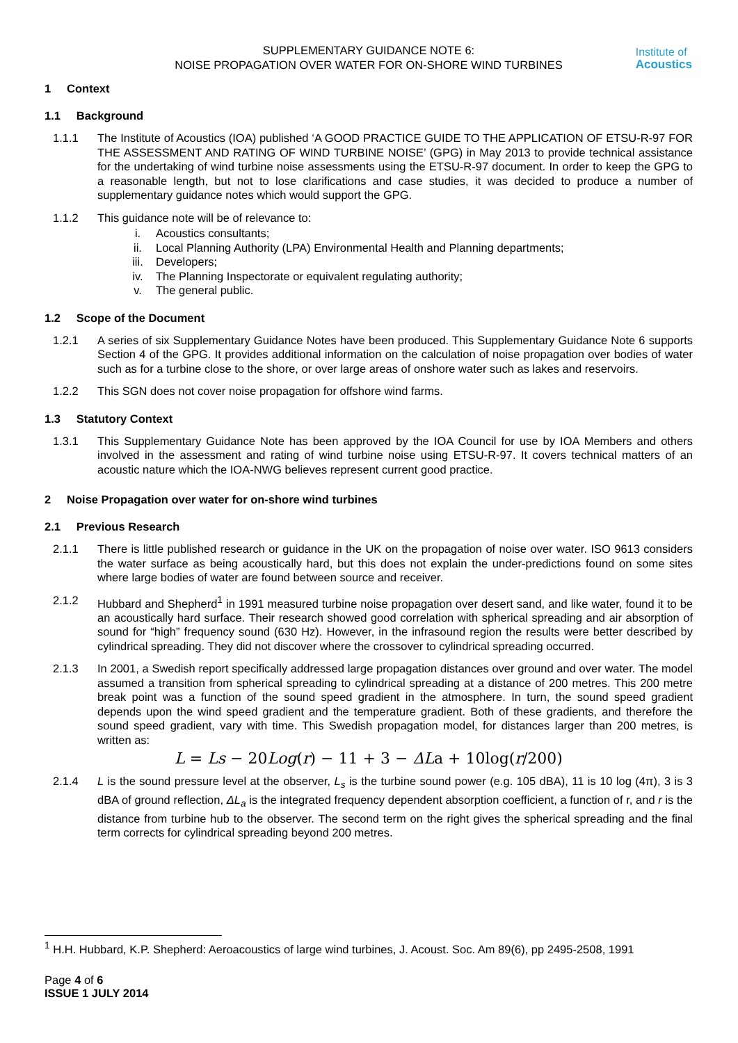Institute of
Acoustics
SUPPLEMENTARY GUIDANCE NOTE 6:
NOISE PROPAGATION OVER WATER FOR ON-SHORE WIND TURBINES
1 Context
1.1 Background
1.1.1 The Institute of Acoustics (IOA) published ‘A GOOD PRACTICE GUIDE TO THE APPLICATION OF ETSU-R-97 FOR THE ASSESSMENT AND RATING OF WIND TURBINE NOISE’ (GPG) in May 2013 to provide technical assistance for the undertaking of wind turbine noise assessments using the ETSU-R-97 document. In order to keep the GPG to a reasonable length, but not to lose clarifications and case studies, it was decided to produce a number of supplementary guidance notes which would support the GPG.
1.1.2 This guidance note will be of relevance to:
i. Acoustics consultants;
ii. Local Planning Authority (LPA) Environmental Health and Planning departments;
iii. Developers;
iv. The Planning Inspectorate or equivalent regulating authority;
v. The general public.
1.2 Scope of the Document
1.2.1 A series of six Supplementary Guidance Notes have been produced. This Supplementary Guidance Note 6 supports Section 4 of the GPG. It provides additional information on the calculation of noise propagation over bodies of water such as for a turbine close to the shore, or over large areas of onshore water such as lakes and reservoirs.
1.2.2 This SGN does not cover noise propagation for offshore wind farms.
1.3 Statutory Context
1.3.1 This Supplementary Guidance Note has been approved by the IOA Council for use by IOA Members and others involved in the assessment and rating of wind turbine noise using ETSU-R-97. It covers technical matters of an acoustic nature which the IOA-NWG believes represent current good practice.
2 Noise Propagation over water for on-shore wind turbines
2.1 Previous Research
2.1.1 There is little published research or guidance in the UK on the propagation of noise over water. ISO 9613 considers the water surface as being acoustically hard, but this does not explain the under-predictions found on some sites where large bodies of water are found between source and receiver.
2.1.2 Hubbard and Shepherd<sup>1</sup> in 1991 measured turbine noise propagation over desert sand, and like water, found it to be an acoustically hard surface. Their research showed good correlation with spherical spreading and air absorption of sound for “high” frequency sound (630 Hz). However, in the infrasound region the results were better described by cylindrical spreading. They did not discover where the crossover to cylindrical spreading occurred.
2.1.3 In 2001, a Swedish report specifically addressed large propagation distances over ground and over water. The model assumed a transition from spherical spreading to cylindrical spreading at a distance of 200 metres. This 200 metre break point was a function of the sound speed gradient in the atmosphere. In turn, the sound speed gradient depends upon the wind speed gradient and the temperature gradient. Both of these gradients, and therefore the sound speed gradient, vary with time. This Swedish propagation model, for distances larger than 200 metres, is written as:
L = Ls − 20Log(r) − 11 + 3 − ΔLa + 10log(r/200)
2.1.4 L is the sound pressure level at the observer, L<sub>s</sub> is the turbine sound power (e.g. 105 dBA), 11 is 10 log (4π), 3 is 3 dBA of ground reflection, ΔL<sub>a</sub> is the integrated frequency dependent absorption coefficient, a function of r, and r is the distance from turbine hub to the observer. The second term on the right gives the spherical spreading and the final term corrects for cylindrical spreading beyond 200 metres.
<sup>1</sup> H.H. Hubbard, K.P. Shepherd: Aeroacoustics of large wind turbines, J. Acoust. Soc. Am 89(6), pp 2495-2508, 1991
Page 4 of 6
ISSUE 1 JULY 2014